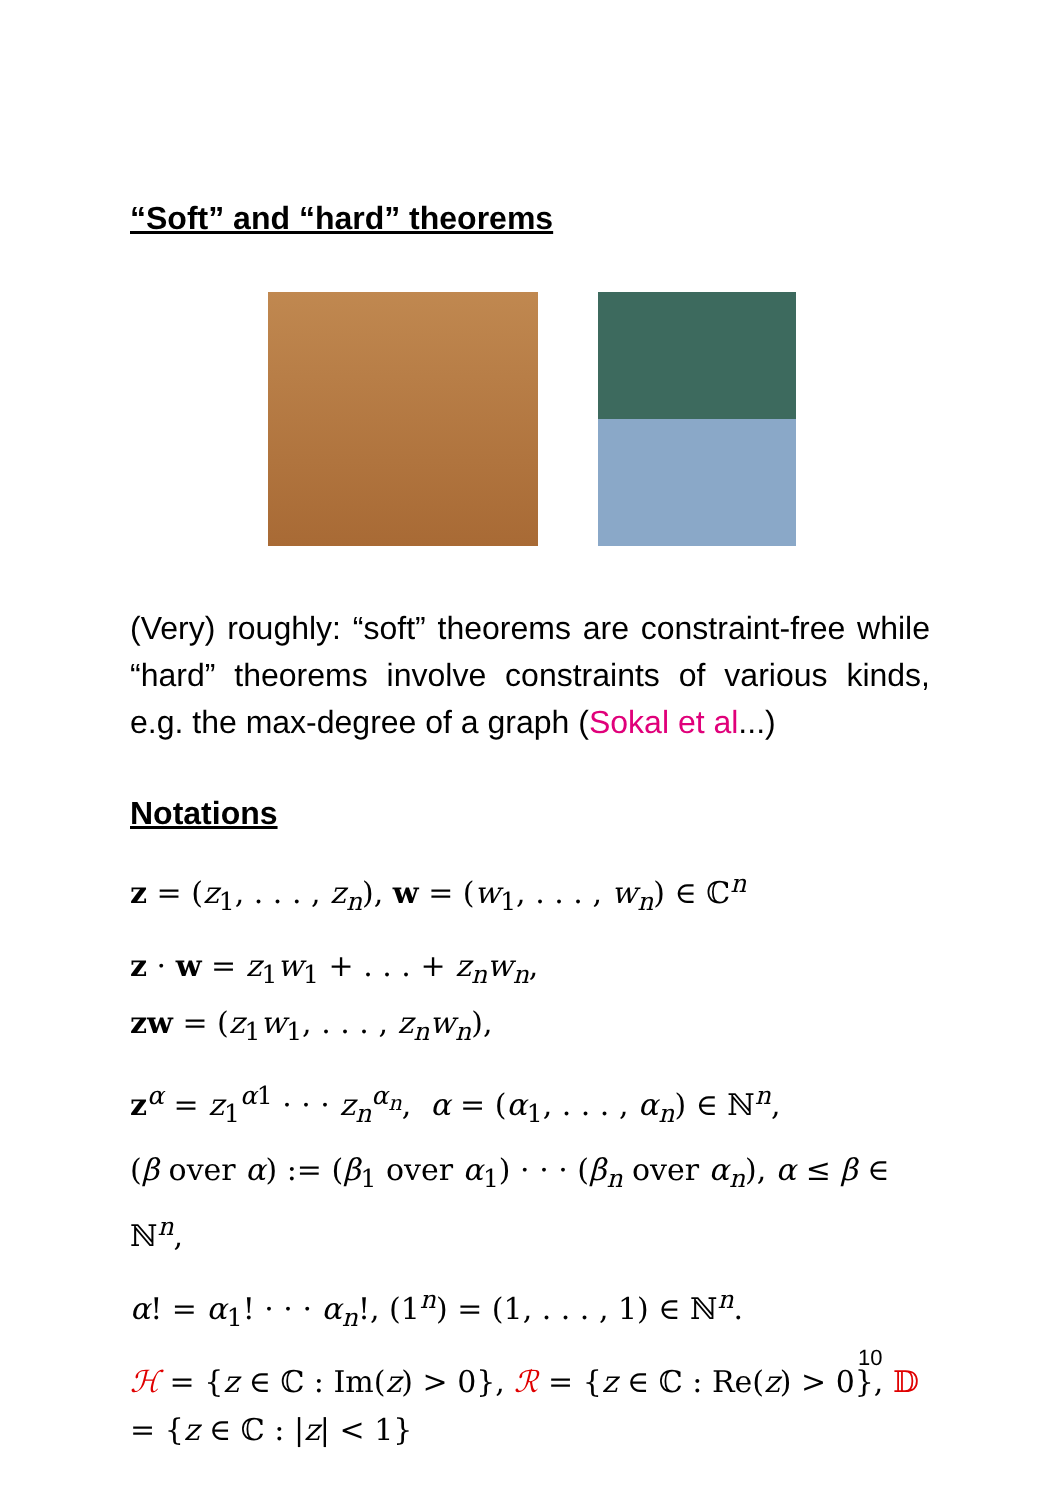“Soft” and “hard” theorems
(Very) roughly: “soft” theorems are constraint-free while “hard” theorems involve constraints of various kinds, e.g. the max-degree of a graph (Sokal et al...)
Notations
z = (z<sub>1</sub>, . . . , z<sub>n</sub>), w = (w<sub>1</sub>, . . . , w<sub>n</sub>) ∈ ℂ<sup>n</sup>
z · w = z<sub>1</sub>w<sub>1</sub> + . . . + z<sub>n</sub>w<sub>n</sub>,
zw = (z<sub>1</sub>w<sub>1</sub>, . . . , z<sub>n</sub>w<sub>n</sub>),
z<sup>α</sup> = z<sub>1</sub><sup>α1</sup> · · · z<sub>n</sub><sup>α<sub>n</sub></sup>, α = (α<sub>1</sub>, . . . , α<sub>n</sub>) ∈ ℕ<sup>n</sup>,
(β over α) := (β<sub>1</sub> over α<sub>1</sub>) · · · (β<sub>n</sub> over α<sub>n</sub>), α ≤ β ∈ ℕ<sup>n</sup>,
α! = α<sub>1</sub>! · · · α<sub>n</sub>!, (1<sup>n</sup>) = (1, . . . , 1) ∈ ℕ<sup>n</sup>.
ℋ = {z ∈ ℂ : Im(z) > 0}, ℛ = {z ∈ ℂ : Re(z) > 0}, 𝔻 = {z ∈ ℂ : |z| < 1}
10